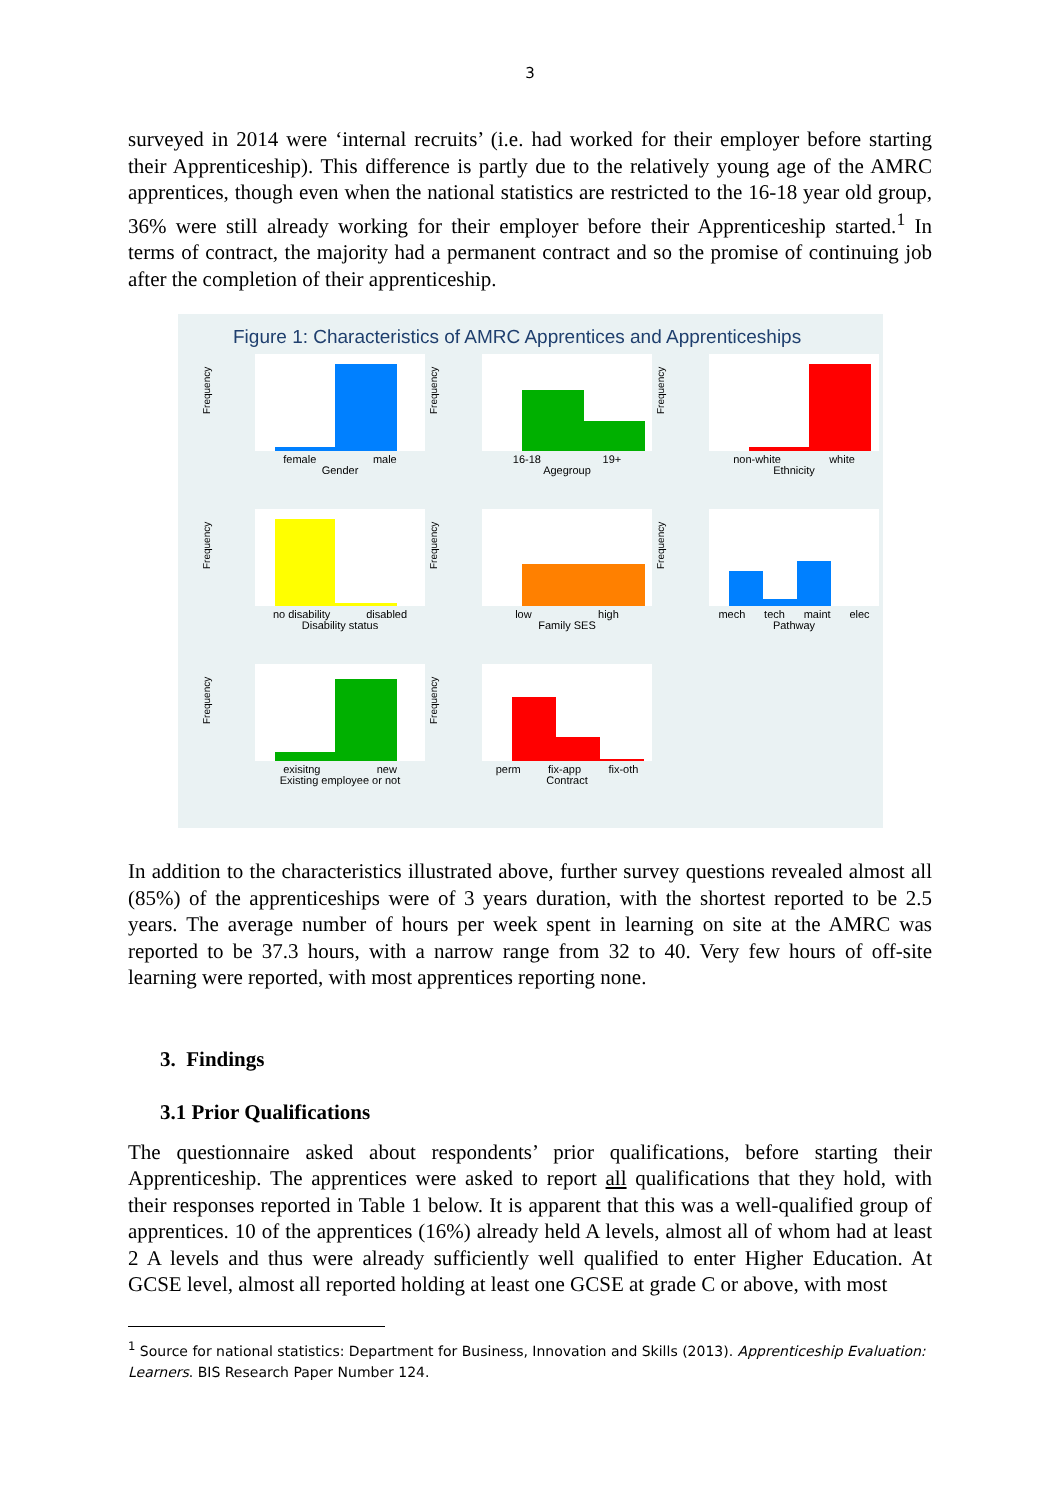3
surveyed in 2014 were ‘internal recruits’ (i.e. had worked for their employer before starting their Apprenticeship). This difference is partly due to the relatively young age of the AMRC apprentices, though even when the national statistics are restricted to the 16-18 year old group, 36% were still already working for their employer before their Apprenticeship started.<sup>1</sup> In terms of contract, the majority had a permanent contract and so the promise of continuing job after the completion of their apprenticeship.
Figure 1: Characteristics of AMRC Apprentices and Apprenticeships
Frequency
female male
Gender
Frequency
16-18 19+
Agegroup
Frequency
non-white white
Ethnicity
Frequency
no disability disabled
Disability status
Frequency
low high
Family SES
Frequency
mech tech maint elec
Pathway
Frequency
exisitng new
Existing employee or not
Frequency
perm fix-app fix-oth
Contract
In addition to the characteristics illustrated above, further survey questions revealed almost all (85%) of the apprenticeships were of 3 years duration, with the shortest reported to be 2.5 years. The average number of hours per week spent in learning on site at the AMRC was reported to be 37.3 hours, with a narrow range from 32 to 40. Very few hours of off-site learning were reported, with most apprentices reporting none.
3. Findings
3.1 Prior Qualifications
The questionnaire asked about respondents’ prior qualifications, before starting their Apprenticeship. The apprentices were asked to report all qualifications that they hold, with their responses reported in Table 1 below. It is apparent that this was a well-qualified group of apprentices. 10 of the apprentices (16%) already held A levels, almost all of whom had at least 2 A levels and thus were already sufficiently well qualified to enter Higher Education. At GCSE level, almost all reported holding at least one GCSE at grade C or above, with most
<sup>1</sup> Source for national statistics: Department for Business, Innovation and Skills (2013). Apprenticeship Evaluation: Learners. BIS Research Paper Number 124.